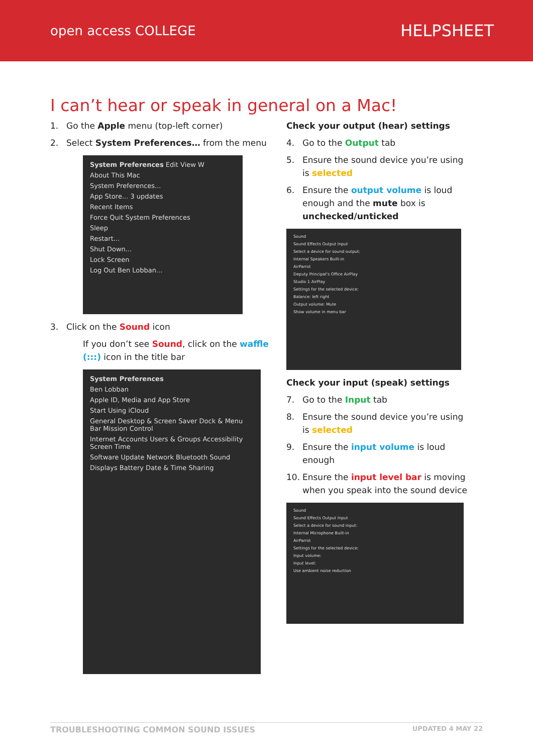open access COLLEGE
HELPSHEET
I can’t hear or speak in general on a Mac!
1. Go the Apple menu (top-left corner)
2. Select System Preferences… from the menu
System Preferences Edit View W
About This Mac
System Preferences...
App Store... 3 updates
Recent Items
Force Quit System Preferences
Sleep
Restart...
Shut Down...
Lock Screen
Log Out Ben Lobban...
3. Click on the Sound icon
If you don’t see Sound, click on the waffle (:::) icon in the title bar
System Preferences
Ben Lobban
Apple ID, Media and App Store
Start Using iCloud
General Desktop & Screen Saver Dock & Menu Bar Mission Control
Internet Accounts Users & Groups Accessibility Screen Time
Software Update Network Bluetooth Sound
Displays Battery Date & Time Sharing
Check your output (hear) settings
4. Go to the Output tab
5. Ensure the sound device you’re using is selected
6. Ensure the output volume is loud enough and the mute box is unchecked/unticked
Sound
Sound Effects Output Input
Select a device for sound output:
Internal Speakers Built-in
AirParrot
Deputy Principal's Office AirPlay
Studio 1 AirPlay
Settings for the selected device:
Balance: left right
Output volume: Mute
Show volume in menu bar
Check your input (speak) settings
7. Go to the Input tab
8. Ensure the sound device you’re using is selected
9. Ensure the input volume is loud enough
10. Ensure the input level bar is moving when you speak into the sound device
Sound
Sound Effects Output Input
Select a device for sound input:
Internal Microphone Built-in
AirParrot
Settings for the selected device:
Input volume:
Input level:
Use ambient noise reduction
TROUBLESHOOTING COMMON SOUND ISSUES UPDATED 4 MAY 22